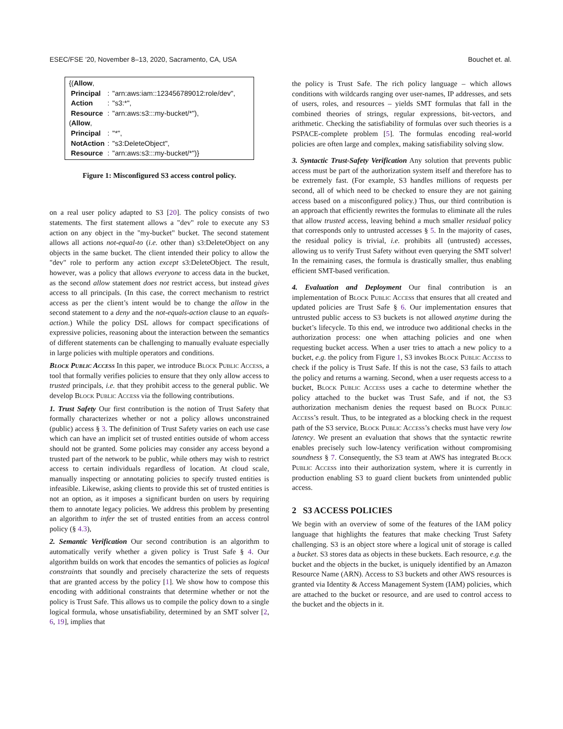ESEC/FSE ’20, November 8–13, 2020, Sacramento, CA, USA Bouchet et. al.
| {( Allow , | | |
| Principal | : | "arn:aws:iam::123456789012:role/dev", |
| Action | : | "s3:*", |
| Resource | : | "arn:aws:s3:::my-bucket/*"), |
| ( Allow , | | |
| Principal | : | "*", |
| NotAction | : | "s3:DeleteObject", |
| Resource | : | "arn:aws:s3:::my-bucket/*")} |
Figure 1: Misconfigured S3 access control policy.
on a real user policy adapted to S3 [20]. The policy consists of two statements. The first statement allows a "dev" role to execute any S3 action on any object in the "my-bucket" bucket. The second statement allows all actions not-equal-to (i.e. other than) s3:DeleteObject on any objects in the same bucket. The client intended their policy to allow the "dev" role to perform any action except s3:DeleteObject. The result, however, was a policy that allows everyone to access data in the bucket, as the second allow statement does not restrict access, but instead gives access to all principals. (In this case, the correct mechanism to restrict access as per the client’s intent would be to change the allow in the second statement to a deny and the not-equals-action clause to an equals-action.) While the policy DSL allows for compact specifications of expressive policies, reasoning about the interaction between the semantics of different statements can be challenging to manually evaluate especially in large policies with multiple operators and conditions.
Block Public Access In this paper, we introduce Block Public Access, a tool that formally verifies policies to ensure that they only allow access to trusted principals, i.e. that they prohibit access to the general public. We develop Block Public Access via the following contributions.
1. Trust Safety Our first contribution is the notion of Trust Safety that formally characterizes whether or not a policy allows unconstrained (public) access § 3. The definition of Trust Safety varies on each use case which can have an implicit set of trusted entities outside of whom access should not be granted. Some policies may consider any access beyond a trusted part of the network to be public, while others may wish to restrict access to certain individuals regardless of location. At cloud scale, manually inspecting or annotating policies to specify trusted entities is infeasible. Likewise, asking clients to provide this set of trusted entities is not an option, as it imposes a significant burden on users by requiring them to annotate legacy policies. We address this problem by presenting an algorithm to infer the set of trusted entities from an access control policy (§ 4.3),
2. Semantic Verification Our second contribution is an algorithm to automatically verify whether a given policy is Trust Safe § 4. Our algorithm builds on work that encodes the semantics of policies as logical constraints that soundly and precisely characterize the sets of requests that are granted access by the policy [1]. We show how to compose this encoding with additional constraints that determine whether or not the policy is Trust Safe. This allows us to compile the policy down to a single logical formula, whose unsatisfiability, determined by an SMT solver [2, 6, 19], implies that
the policy is Trust Safe. The rich policy language – which allows conditions with wildcards ranging over user-names, IP addresses, and sets of users, roles, and resources – yields SMT formulas that fall in the combined theories of strings, regular expressions, bit-vectors, and arithmetic. Checking the satisfiability of formulas over such theories is a PSPACE-complete problem [5]. The formulas encoding real-world policies are often large and complex, making satisfiability solving slow.
3. Syntactic Trust-Safety Verification Any solution that prevents public access must be part of the authorization system itself and therefore has to be extremely fast. (For example, S3 handles millions of requests per second, all of which need to be checked to ensure they are not gaining access based on a misconfigured policy.) Thus, our third contribution is an approach that efficiently rewrites the formulas to eliminate all the rules that allow trusted access, leaving behind a much smaller residual policy that corresponds only to untrusted accesses § 5. In the majority of cases, the residual policy is trivial, i.e. prohibits all (untrusted) accesses, allowing us to verify Trust Safety without even querying the SMT solver! In the remaining cases, the formula is drastically smaller, thus enabling efficient SMT-based verification.
4. Evaluation and Deployment Our final contribution is an implementation of Block Public Access that ensures that all created and updated policies are Trust Safe § 6. Our implementation ensures that untrusted public access to S3 buckets is not allowed anytime during the bucket’s lifecycle. To this end, we introduce two additional checks in the authorization process: one when attaching policies and one when requesting bucket access. When a user tries to attach a new policy to a bucket, e.g. the policy from Figure 1, S3 invokes Block Public Access to check if the policy is Trust Safe. If this is not the case, S3 fails to attach the policy and returns a warning. Second, when a user requests access to a bucket, Block Public Access uses a cache to determine whether the policy attached to the bucket was Trust Safe, and if not, the S3 authorization mechanism denies the request based on Block Public Access’s result. Thus, to be integrated as a blocking check in the request path of the S3 service, Block Public Access’s checks must have very low latency. We present an evaluation that shows that the syntactic rewrite enables precisely such low-latency verification without compromising soundness § 7. Consequently, the S3 team at AWS has integrated Block Public Access into their authorization system, where it is currently in production enabling S3 to guard client buckets from unintended public access.
2 S3 ACCESS POLICIES
We begin with an overview of some of the features of the IAM policy language that highlights the features that make checking Trust Safety challenging. S3 is an object store where a logical unit of storage is called a bucket. S3 stores data as objects in these buckets. Each resource, e.g. the bucket and the objects in the bucket, is uniquely identified by an Amazon Resource Name (ARN). Access to S3 buckets and other AWS resources is granted via Identity & Access Management System (IAM) policies, which are attached to the bucket or resource, and are used to control access to the bucket and the objects in it.